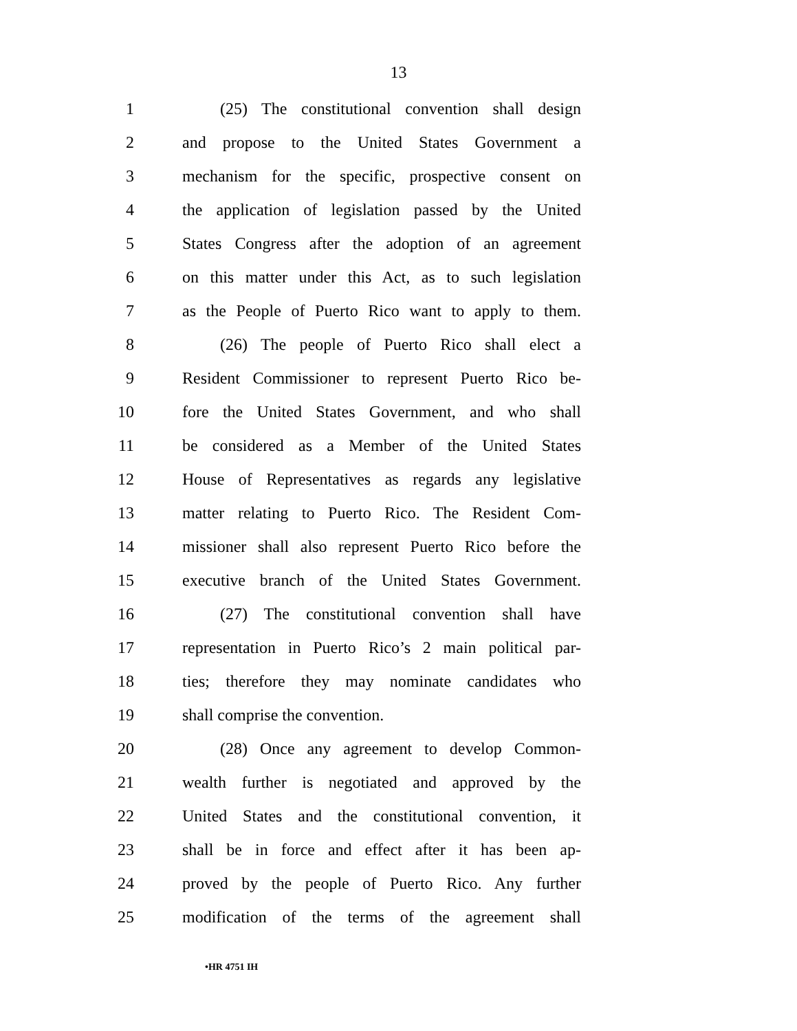13
1 (25) The constitutional convention shall design
2 and propose to the United States Government a
3 mechanism for the specific, prospective consent on
4 the application of legislation passed by the United
5 States Congress after the adoption of an agreement
6 on this matter under this Act, as to such legislation
7 as the People of Puerto Rico want to apply to them.
8 (26) The people of Puerto Rico shall elect a
9 Resident Commissioner to represent Puerto Rico be-
10 fore the United States Government, and who shall
11 be considered as a Member of the United States
12 House of Representatives as regards any legislative
13 matter relating to Puerto Rico. The Resident Com-
14 missioner shall also represent Puerto Rico before the
15 executive branch of the United States Government.
16 (27) The constitutional convention shall have
17 representation in Puerto Rico’s 2 main political par-
18 ties; therefore they may nominate candidates who
19 shall comprise the convention.
20 (28) Once any agreement to develop Common-
21 wealth further is negotiated and approved by the
22 United States and the constitutional convention, it
23 shall be in force and effect after it has been ap-
24 proved by the people of Puerto Rico. Any further
25 modification of the terms of the agreement shall
•HR 4751 IH